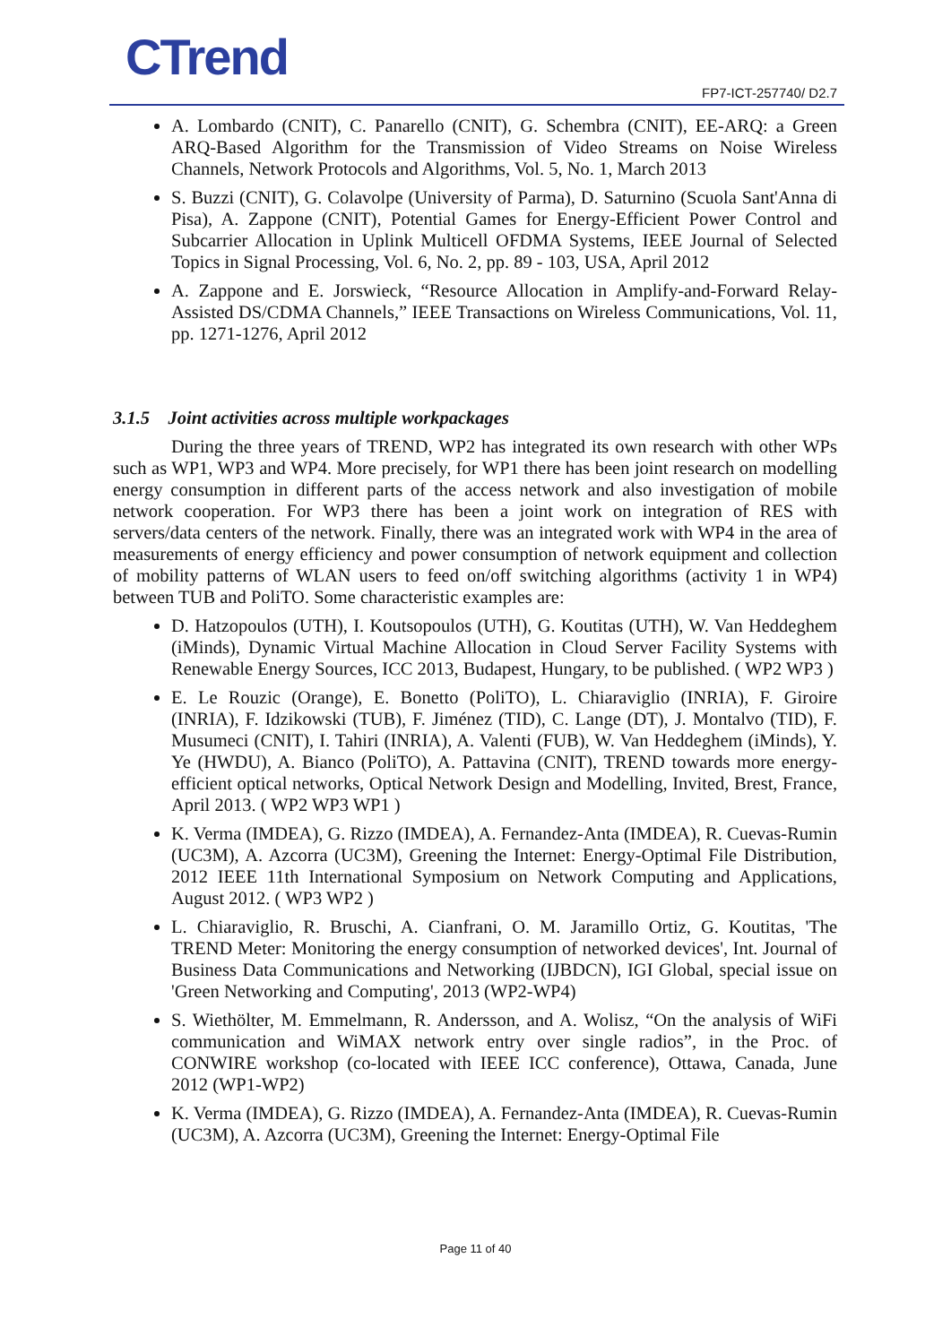CTrend FP7-ICT-257740/ D2.7
A. Lombardo (CNIT), C. Panarello (CNIT), G. Schembra (CNIT), EE-ARQ: a Green ARQ-Based Algorithm for the Transmission of Video Streams on Noise Wireless Channels, Network Protocols and Algorithms, Vol. 5, No. 1, March 2013
S. Buzzi (CNIT), G. Colavolpe (University of Parma), D. Saturnino (Scuola Sant'Anna di Pisa), A. Zappone (CNIT), Potential Games for Energy-Efficient Power Control and Subcarrier Allocation in Uplink Multicell OFDMA Systems, IEEE Journal of Selected Topics in Signal Processing, Vol. 6, No. 2, pp. 89 - 103, USA, April 2012
A. Zappone and E. Jorswieck, “Resource Allocation in Amplify-and-Forward Relay-Assisted DS/CDMA Channels,” IEEE Transactions on Wireless Communications, Vol. 11, pp. 1271-1276, April 2012
3.1.5 Joint activities across multiple workpackages
During the three years of TREND, WP2 has integrated its own research with other WPs such as WP1, WP3 and WP4. More precisely, for WP1 there has been joint research on modelling energy consumption in different parts of the access network and also investigation of mobile network cooperation. For WP3 there has been a joint work on integration of RES with servers/data centers of the network. Finally, there was an integrated work with WP4 in the area of measurements of energy efficiency and power consumption of network equipment and collection of mobility patterns of WLAN users to feed on/off switching algorithms (activity 1 in WP4) between TUB and PoliTO. Some characteristic examples are:
D. Hatzopoulos (UTH), I. Koutsopoulos (UTH), G. Koutitas (UTH), W. Van Heddeghem (iMinds), Dynamic Virtual Machine Allocation in Cloud Server Facility Systems with Renewable Energy Sources, ICC 2013, Budapest, Hungary, to be published. ( WP2 WP3 )
E. Le Rouzic (Orange), E. Bonetto (PoliTO), L. Chiaraviglio (INRIA), F. Giroire (INRIA), F. Idzikowski (TUB), F. Jiménez (TID), C. Lange (DT), J. Montalvo (TID), F. Musumeci (CNIT), I. Tahiri (INRIA), A. Valenti (FUB), W. Van Heddeghem (iMinds), Y. Ye (HWDU), A. Bianco (PoliTO), A. Pattavina (CNIT), TREND towards more energy-efficient optical networks, Optical Network Design and Modelling, Invited, Brest, France, April 2013. ( WP2 WP3 WP1 )
K. Verma (IMDEA), G. Rizzo (IMDEA), A. Fernandez-Anta (IMDEA), R. Cuevas-Rumin (UC3M), A. Azcorra (UC3M), Greening the Internet: Energy-Optimal File Distribution, 2012 IEEE 11th International Symposium on Network Computing and Applications, August 2012. ( WP3 WP2 )
L. Chiaraviglio, R. Bruschi, A. Cianfrani, O. M. Jaramillo Ortiz, G. Koutitas, 'The TREND Meter: Monitoring the energy consumption of networked devices', Int. Journal of Business Data Communications and Networking (IJBDCN), IGI Global, special issue on 'Green Networking and Computing', 2013 (WP2-WP4)
S. Wiethölter, M. Emmelmann, R. Andersson, and A. Wolisz, “On the analysis of WiFi communication and WiMAX network entry over single radios”, in the Proc. of CONWIRE workshop (co-located with IEEE ICC conference), Ottawa, Canada, June 2012 (WP1-WP2)
K. Verma (IMDEA), G. Rizzo (IMDEA), A. Fernandez-Anta (IMDEA), R. Cuevas-Rumin (UC3M), A. Azcorra (UC3M), Greening the Internet: Energy-Optimal File
Page 11 of 40